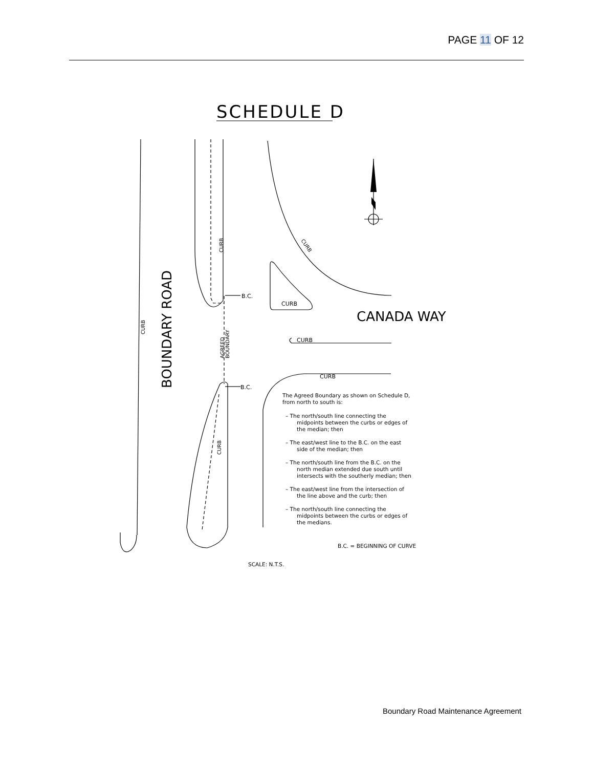PAGE 11 OF 12
SCHEDULE D
B.C.
B.C.
CURB
CURB
CURB
CANADA WAY
BOUNDARY ROAD
CURB
CURB
CURB
AGREED
BOUNDARY
CURB
The Agreed Boundary as shown on Schedule D,
from north to south is:
– The north/south line connecting the
midpoints between the curbs or edges of
the median; then
– The east/west line to the B.C. on the east
side of the median; then
– The north/south line from the B.C. on the
north median extended due south until
intersects with the southerly median; then
– The east/west line from the intersection of
the line above and the curb; then
– The north/south line connecting the
midpoints between the curbs or edges of
the medians.
B.C. = BEGINNING OF CURVE
SCALE: N.T.S.
Boundary Road Maintenance Agreement